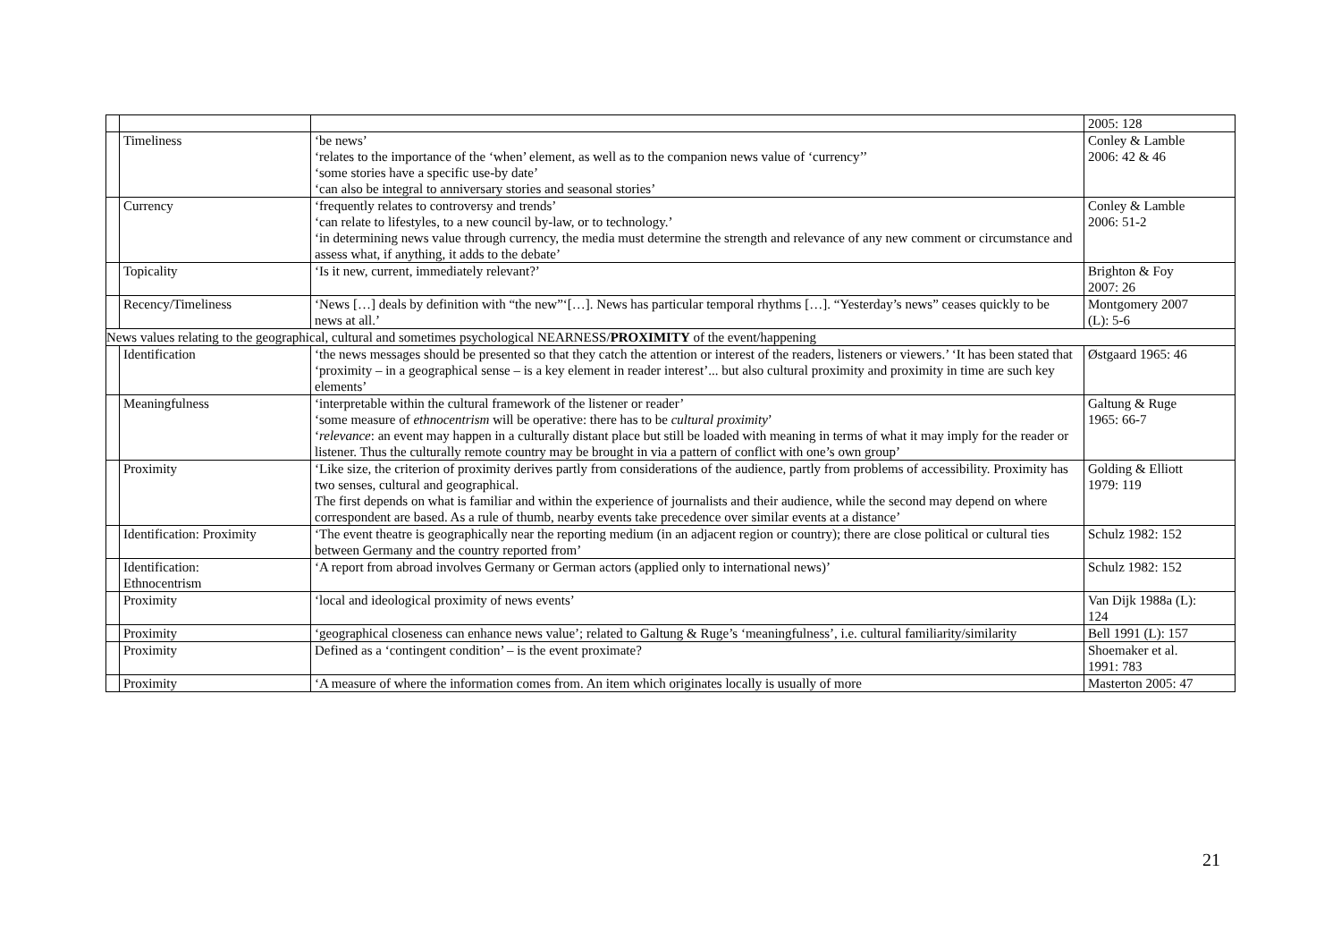| | | | 2005: 128 |
| | Timeliness | ‘be news’ ‘relates to the importance of the ‘when’ element, as well as to the companion news value of ‘currency’’ ‘some stories have a specific use-by date’ ‘can also be integral to anniversary stories and seasonal stories’ | Conley & Lamble 2006: 42 & 46 |
| | Currency | ‘frequently relates to controversy and trends’ ‘can relate to lifestyles, to a new council by-law, or to technology.’ ‘in determining news value through currency, the media must determine the strength and relevance of any new comment or circumstance and assess what, if anything, it adds to the debate’ | Conley & Lamble 2006: 51-2 |
| | Topicality | ‘Is it new, current, immediately relevant?’ | Brighton & Foy 2007: 26 |
| | Recency/Timeliness | ‘News […] deals by definition with “the new”‘[…]. News has particular temporal rhythms […]. “Yesterday’s news” ceases quickly to be news at all.’ | Montgomery 2007 (L): 5-6 |
| News values relating to the geographical, cultural and sometimes psychological NEARNESS/ PROXIMITY of the event/happening | | | |
| | Identification | ‘the news messages should be presented so that they catch the attention or interest of the readers, listeners or viewers.’ ‘It has been stated that ‘proximity – in a geographical sense – is a key element in reader interest’... but also cultural proximity and proximity in time are such key elements’ | Østgaard 1965: 46 |
| | Meaningfulness | ‘interpretable within the cultural framework of the listener or reader’ ‘some measure of ethnocentrism will be operative: there has to be cultural proximity ’ ‘ relevance : an event may happen in a culturally distant place but still be loaded with meaning in terms of what it may imply for the reader or listener. Thus the culturally remote country may be brought in via a pattern of conflict with one’s own group’ | Galtung & Ruge 1965: 66-7 |
| | Proximity | ‘Like size, the criterion of proximity derives partly from considerations of the audience, partly from problems of accessibility. Proximity has two senses, cultural and geographical. The first depends on what is familiar and within the experience of journalists and their audience, while the second may depend on where correspondent are based. As a rule of thumb, nearby events take precedence over similar events at a distance’ | Golding & Elliott 1979: 119 |
| | Identification: Proximity | ‘The event theatre is geographically near the reporting medium (in an adjacent region or country); there are close political or cultural ties between Germany and the country reported from’ | Schulz 1982: 152 |
| | Identification: Ethnocentrism | ‘A report from abroad involves Germany or German actors (applied only to international news)’ | Schulz 1982: 152 |
| | Proximity | ‘local and ideological proximity of news events’ | Van Dijk 1988a (L): 124 |
| | Proximity | ‘geographical closeness can enhance news value’; related to Galtung & Ruge’s ‘meaningfulness’, i.e. cultural familiarity/similarity | Bell 1991 (L): 157 |
| | Proximity | Defined as a ‘contingent condition’ – is the event proximate? | Shoemaker et al. 1991: 783 |
| | Proximity | ‘A measure of where the information comes from. An item which originates locally is usually of more | Masterton 2005: 47 |
21